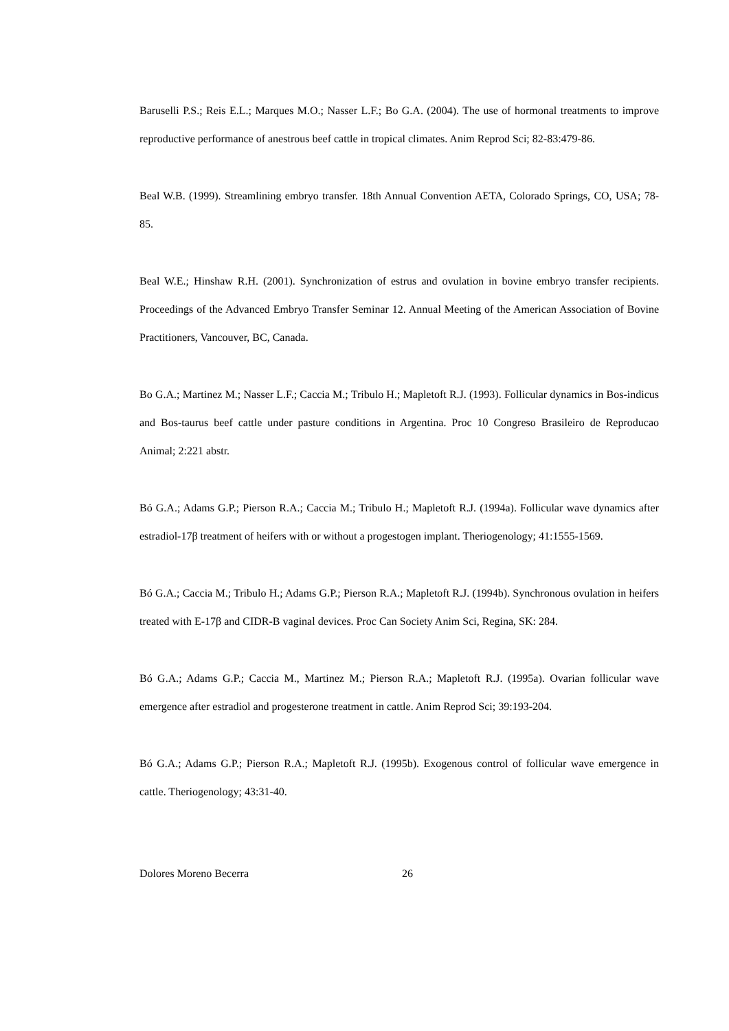Baruselli P.S.; Reis E.L.; Marques M.O.; Nasser L.F.; Bo G.A. (2004). The use of hormonal treatments to improve reproductive performance of anestrous beef cattle in tropical climates. Anim Reprod Sci; 82-83:479-86.
Beal W.B. (1999). Streamlining embryo transfer. 18th Annual Convention AETA, Colorado Springs, CO, USA; 78-85.
Beal W.E.; Hinshaw R.H. (2001). Synchronization of estrus and ovulation in bovine embryo transfer recipients. Proceedings of the Advanced Embryo Transfer Seminar 12. Annual Meeting of the American Association of Bovine Practitioners, Vancouver, BC, Canada.
Bo G.A.; Martinez M.; Nasser L.F.; Caccia M.; Tribulo H.; Mapletoft R.J. (1993). Follicular dynamics in Bos-indicus and Bos-taurus beef cattle under pasture conditions in Argentina. Proc 10 Congreso Brasileiro de Reproducao Animal; 2:221 abstr.
Bó G.A.; Adams G.P.; Pierson R.A.; Caccia M.; Tribulo H.; Mapletoft R.J. (1994a). Follicular wave dynamics after estradiol-17β treatment of heifers with or without a progestogen implant. Theriogenology; 41:1555-1569.
Bó G.A.; Caccia M.; Tribulo H.; Adams G.P.; Pierson R.A.; Mapletoft R.J. (1994b). Synchronous ovulation in heifers treated with E-17β and CIDR-B vaginal devices. Proc Can Society Anim Sci, Regina, SK: 284.
Bó G.A.; Adams G.P.; Caccia M., Martinez M.; Pierson R.A.; Mapletoft R.J. (1995a). Ovarian follicular wave emergence after estradiol and progesterone treatment in cattle. Anim Reprod Sci; 39:193-204.
Bó G.A.; Adams G.P.; Pierson R.A.; Mapletoft R.J. (1995b). Exogenous control of follicular wave emergence in cattle. Theriogenology; 43:31-40.
Dolores Moreno Becerra 26